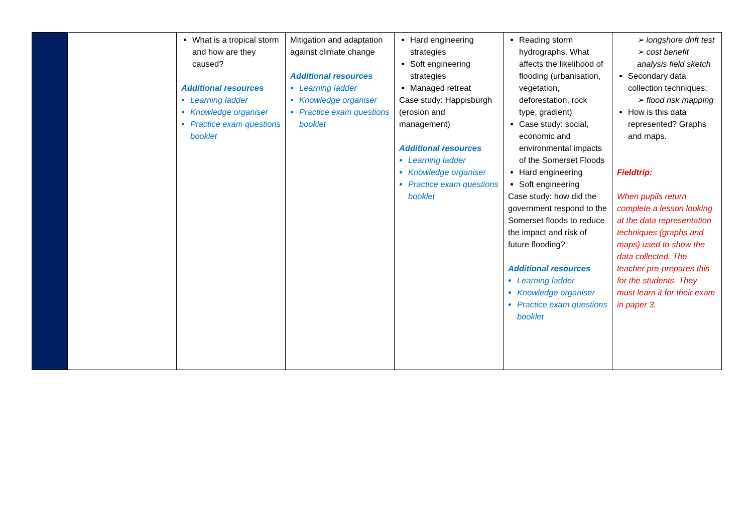| | | What is a tropical storm and how are they caused? Additional resources Learning ladder Knowledge organiser Practice exam questions booklet | Mitigation and adaptation against climate change Additional resources Learning ladder Knowledge organiser Practice exam questions booklet | Hard engineering strategies Soft engineering strategies Managed retreat Case study: Happisburgh (erosion and management) Additional resources Learning ladder Knowledge organiser Practice exam questions booklet | Reading storm hydrographs. What affects the likelihood of flooding (urbanisation, vegetation, deforestation, rock type, gradient) Case study: social, economic and environmental impacts of the Somerset Floods Hard engineering Soft engineering Case study: how did the government respond to the Somerset floods to reduce the impact and risk of future flooding? Additional resources Learning ladder Knowledge organiser Practice exam questions booklet | ➢ longshore drift test ➢ cost benefit analysis field sketch Secondary data collection techniques: ➢ flood risk mapping How is this data represented? Graphs and maps. Fieldtrip: When pupils return complete a lesson looking at the data representation techniques (graphs and maps) used to show the data collected. The teacher pre-prepares this for the students. They must learn it for their exam in paper 3. |